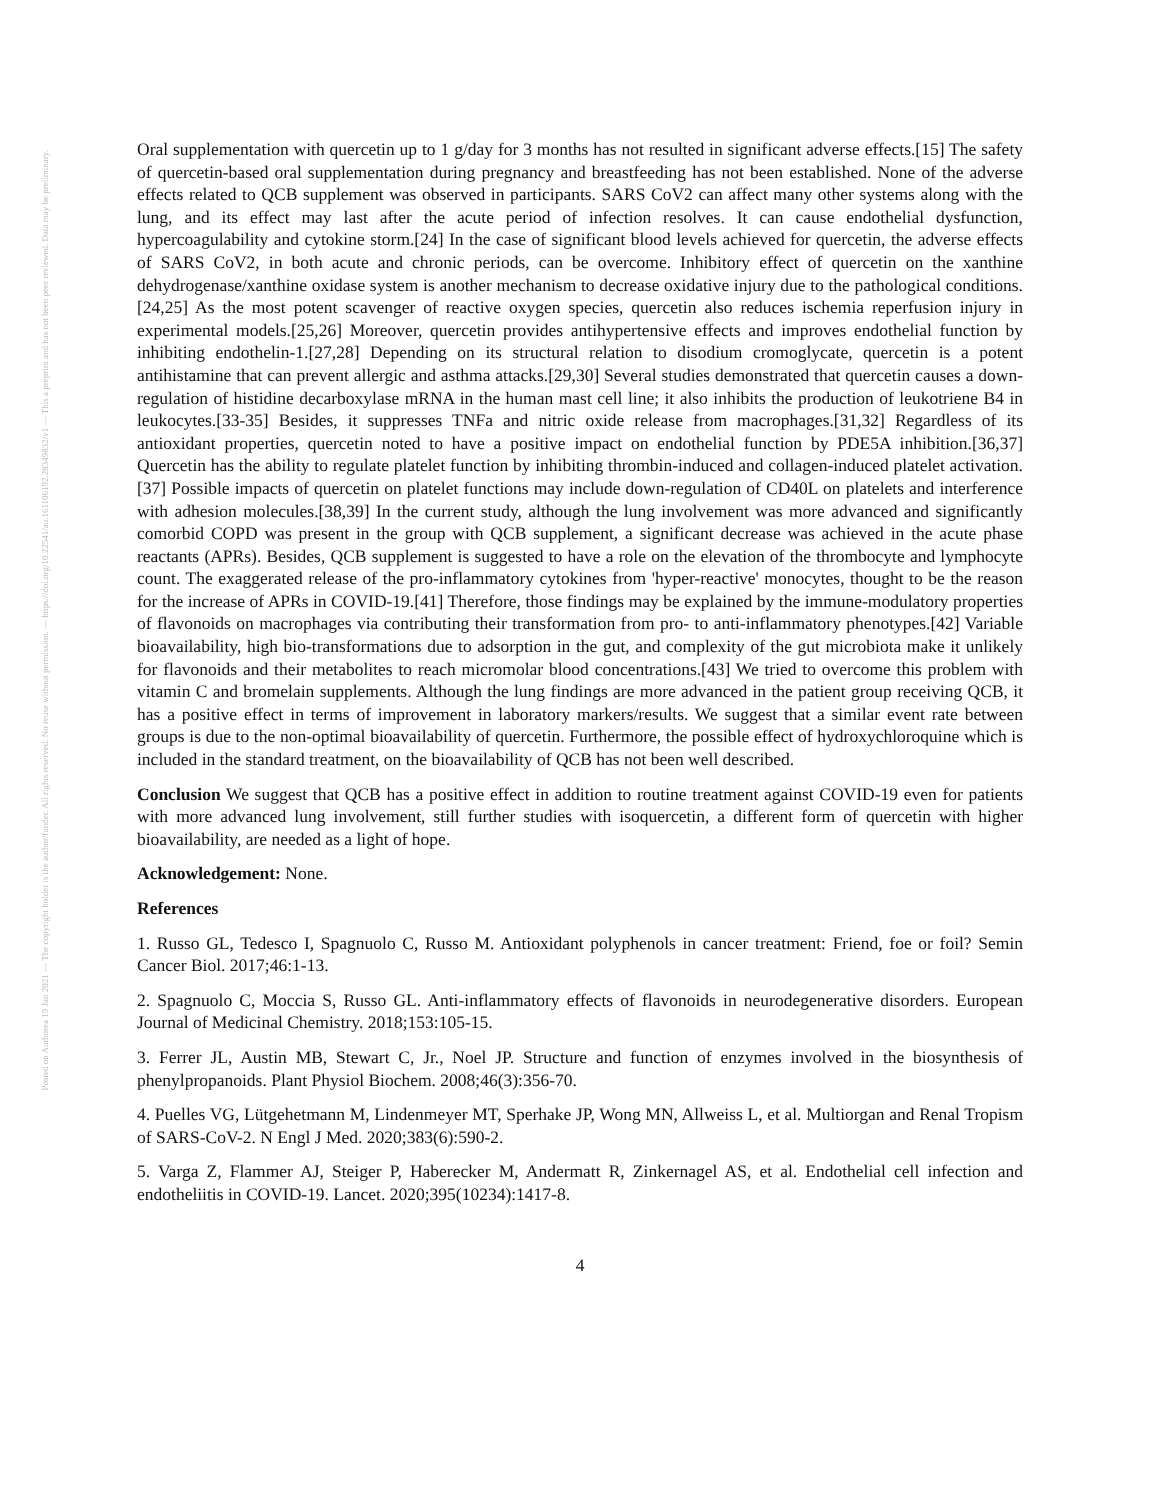Posted on Authorea 19 Jan 2021 — The copyright holder is the author/funder. All rights reserved. No reuse without permission. — https://doi.org/10.22541/au.161106192.28349832/v1 — This a preprint and has not been peer reviewed. Data may be preliminary.
Oral supplementation with quercetin up to 1 g/day for 3 months has not resulted in significant adverse effects.[15] The safety of quercetin-based oral supplementation during pregnancy and breastfeeding has not been established. None of the adverse effects related to QCB supplement was observed in participants. SARS CoV2 can affect many other systems along with the lung, and its effect may last after the acute period of infection resolves. It can cause endothelial dysfunction, hypercoagulability and cytokine storm.[24] In the case of significant blood levels achieved for quercetin, the adverse effects of SARS CoV2, in both acute and chronic periods, can be overcome. Inhibitory effect of quercetin on the xanthine dehydrogenase/xanthine oxidase system is another mechanism to decrease oxidative injury due to the pathological conditions.[24,25] As the most potent scavenger of reactive oxygen species, quercetin also reduces ischemia reperfusion injury in experimental models.[25,26] Moreover, quercetin provides antihypertensive effects and improves endothelial function by inhibiting endothelin-1.[27,28] Depending on its structural relation to disodium cromoglycate, quercetin is a potent antihistamine that can prevent allergic and asthma attacks.[29,30] Several studies demonstrated that quercetin causes a down-regulation of histidine decarboxylase mRNA in the human mast cell line; it also inhibits the production of leukotriene B4 in leukocytes.[33-35] Besides, it suppresses TNFa and nitric oxide release from macrophages.[31,32] Regardless of its antioxidant properties, quercetin noted to have a positive impact on endothelial function by PDE5A inhibition.[36,37] Quercetin has the ability to regulate platelet function by inhibiting thrombin-induced and collagen-induced platelet activation.[37] Possible impacts of quercetin on platelet functions may include down-regulation of CD40L on platelets and interference with adhesion molecules.[38,39] In the current study, although the lung involvement was more advanced and significantly comorbid COPD was present in the group with QCB supplement, a significant decrease was achieved in the acute phase reactants (APRs). Besides, QCB supplement is suggested to have a role on the elevation of the thrombocyte and lymphocyte count. The exaggerated release of the pro-inflammatory cytokines from 'hyper-reactive' monocytes, thought to be the reason for the increase of APRs in COVID-19.[41] Therefore, those findings may be explained by the immune-modulatory properties of flavonoids on macrophages via contributing their transformation from pro- to anti-inflammatory phenotypes.[42] Variable bioavailability, high bio-transformations due to adsorption in the gut, and complexity of the gut microbiota make it unlikely for flavonoids and their metabolites to reach micromolar blood concentrations.[43] We tried to overcome this problem with vitamin C and bromelain supplements. Although the lung findings are more advanced in the patient group receiving QCB, it has a positive effect in terms of improvement in laboratory markers/results. We suggest that a similar event rate between groups is due to the non-optimal bioavailability of quercetin. Furthermore, the possible effect of hydroxychloroquine which is included in the standard treatment, on the bioavailability of QCB has not been well described.
Conclusion We suggest that QCB has a positive effect in addition to routine treatment against COVID-19 even for patients with more advanced lung involvement, still further studies with isoquercetin, a different form of quercetin with higher bioavailability, are needed as a light of hope.
Acknowledgement: None.
References
1. Russo GL, Tedesco I, Spagnuolo C, Russo M. Antioxidant polyphenols in cancer treatment: Friend, foe or foil? Semin Cancer Biol. 2017;46:1-13.
2. Spagnuolo C, Moccia S, Russo GL. Anti-inflammatory effects of flavonoids in neurodegenerative disorders. European Journal of Medicinal Chemistry. 2018;153:105-15.
3. Ferrer JL, Austin MB, Stewart C, Jr., Noel JP. Structure and function of enzymes involved in the biosynthesis of phenylpropanoids. Plant Physiol Biochem. 2008;46(3):356-70.
4. Puelles VG, Lütgehetmann M, Lindenmeyer MT, Sperhake JP, Wong MN, Allweiss L, et al. Multiorgan and Renal Tropism of SARS-CoV-2. N Engl J Med. 2020;383(6):590-2.
5. Varga Z, Flammer AJ, Steiger P, Haberecker M, Andermatt R, Zinkernagel AS, et al. Endothelial cell infection and endotheliitis in COVID-19. Lancet. 2020;395(10234):1417-8.
4